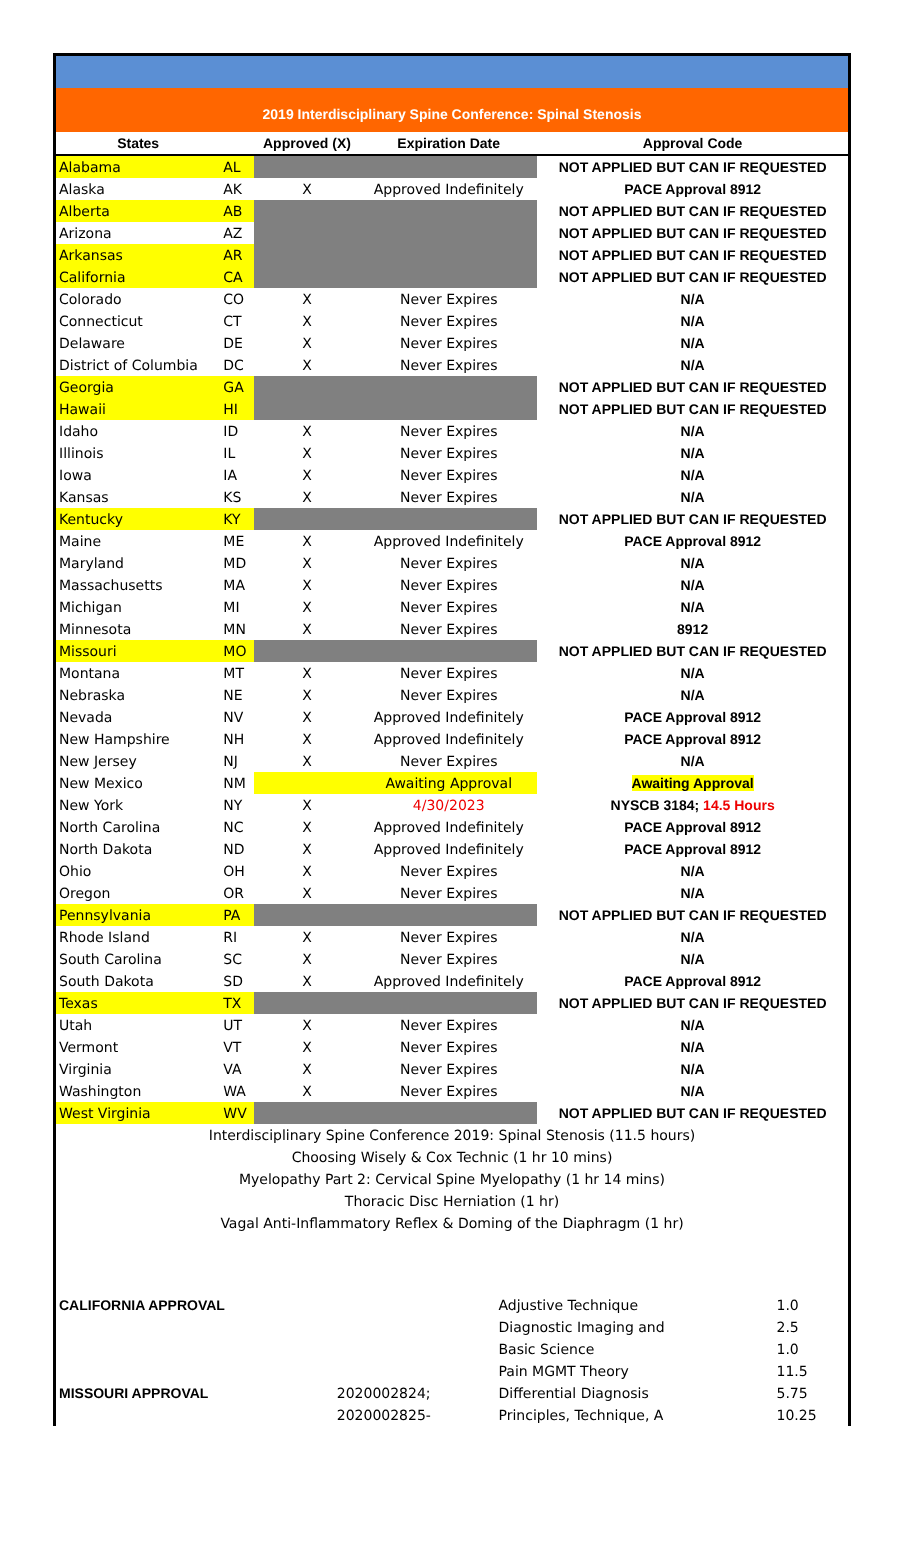2019 Interdisciplinary Spine Conference: Spinal Stenosis
| States | | Approved (X) | Expiration Date | Approval Code |
| --- | --- | --- | --- | --- |
| Alabama | AL | | | NOT APPLIED BUT CAN IF REQUESTED |
| Alaska | AK | X | Approved Indefinitely | PACE Approval 8912 |
| Alberta | AB | | | NOT APPLIED BUT CAN IF REQUESTED |
| Arizona | AZ | | | NOT APPLIED BUT CAN IF REQUESTED |
| Arkansas | AR | | | NOT APPLIED BUT CAN IF REQUESTED |
| California | CA | | | NOT APPLIED BUT CAN IF REQUESTED |
| Colorado | CO | X | Never Expires | N/A |
| Connecticut | CT | X | Never Expires | N/A |
| Delaware | DE | X | Never Expires | N/A |
| District of Columbia | DC | X | Never Expires | N/A |
| Georgia | GA | | | NOT APPLIED BUT CAN IF REQUESTED |
| Hawaii | HI | | | NOT APPLIED BUT CAN IF REQUESTED |
| Idaho | ID | X | Never Expires | N/A |
| Illinois | IL | X | Never Expires | N/A |
| Iowa | IA | X | Never Expires | N/A |
| Kansas | KS | X | Never Expires | N/A |
| Kentucky | KY | | | NOT APPLIED BUT CAN IF REQUESTED |
| Maine | ME | X | Approved Indefinitely | PACE Approval 8912 |
| Maryland | MD | X | Never Expires | N/A |
| Massachusetts | MA | X | Never Expires | N/A |
| Michigan | MI | X | Never Expires | N/A |
| Minnesota | MN | X | Never Expires | 8912 |
| Missouri | MO | | | NOT APPLIED BUT CAN IF REQUESTED |
| Montana | MT | X | Never Expires | N/A |
| Nebraska | NE | X | Never Expires | N/A |
| Nevada | NV | X | Approved Indefinitely | PACE Approval 8912 |
| New Hampshire | NH | X | Approved Indefinitely | PACE Approval 8912 |
| New Jersey | NJ | X | Never Expires | N/A |
| New Mexico | NM | | Awaiting Approval | Awaiting Approval |
| New York | NY | X | 4/30/2023 | NYSCB 3184; 14.5 Hours |
| North Carolina | NC | X | Approved Indefinitely | PACE Approval 8912 |
| North Dakota | ND | X | Approved Indefinitely | PACE Approval 8912 |
| Ohio | OH | X | Never Expires | N/A |
| Oregon | OR | X | Never Expires | N/A |
| Pennsylvania | PA | | | NOT APPLIED BUT CAN IF REQUESTED |
| Rhode Island | RI | X | Never Expires | N/A |
| South Carolina | SC | X | Never Expires | N/A |
| South Dakota | SD | X | Approved Indefinitely | PACE Approval 8912 |
| Texas | TX | | | NOT APPLIED BUT CAN IF REQUESTED |
| Utah | UT | X | Never Expires | N/A |
| Vermont | VT | X | Never Expires | N/A |
| Virginia | VA | X | Never Expires | N/A |
| Washington | WA | X | Never Expires | N/A |
| West Virginia | WV | | | NOT APPLIED BUT CAN IF REQUESTED |
Interdisciplinary Spine Conference 2019: Spinal Stenosis (11.5 hours)
Choosing Wisely & Cox Technic (1 hr 10 mins)
Myelopathy Part 2: Cervical Spine Myelopathy (1 hr 14 mins)
Thoracic Disc Herniation (1 hr)
Vagal Anti-Inflammatory Reflex & Doming of the Diaphragm (1 hr)
| CALIFORNIA APPROVAL | | Adjustive Technique | 1.0 |
| | | Diagnostic Imaging and | 2.5 |
| | | Basic Science | 1.0 |
| | | Pain MGMT Theory | 11.5 |
| MISSOURI APPROVAL | 2020002824; | Differential Diagnosis | 5.75 |
| | 2020002825- | Principles, Technique, A | 10.25 |